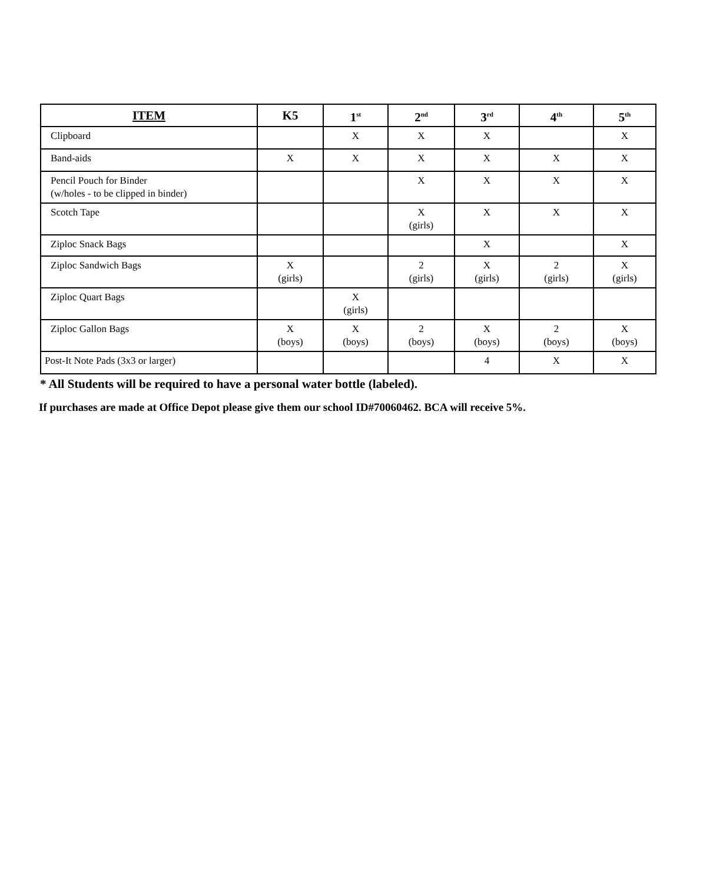| ITEM | K5 | 1<sup>st</sup> | 2<sup>nd</sup> | 3<sup>rd</sup> | 4<sup>th</sup> | 5<sup>th</sup> |
| --- | --- | --- | --- | --- | --- | --- |
| Clipboard | | X | X | X | | X |
| Band-aids | X | X | X | X | X | X |
| Pencil Pouch for Binder (w/holes - to be clipped in binder) | | | X | X | X | X |
| Scotch Tape | | | X (girls) | X | X | X |
| Ziploc Snack Bags | | | | X | | X |
| Ziploc Sandwich Bags | X (girls) | | 2 (girls) | X (girls) | 2 (girls) | X (girls) |
| Ziploc Quart Bags | | X (girls) | | | | |
| Ziploc Gallon Bags | X (boys) | X (boys) | 2 (boys) | X (boys) | 2 (boys) | X (boys) |
| Post-It Note Pads (3x3 or larger) | | | | 4 | X | X |
* All Students will be required to have a personal water bottle (labeled).
If purchases are made at Office Depot please give them our school ID#70060462. BCA will receive 5%.